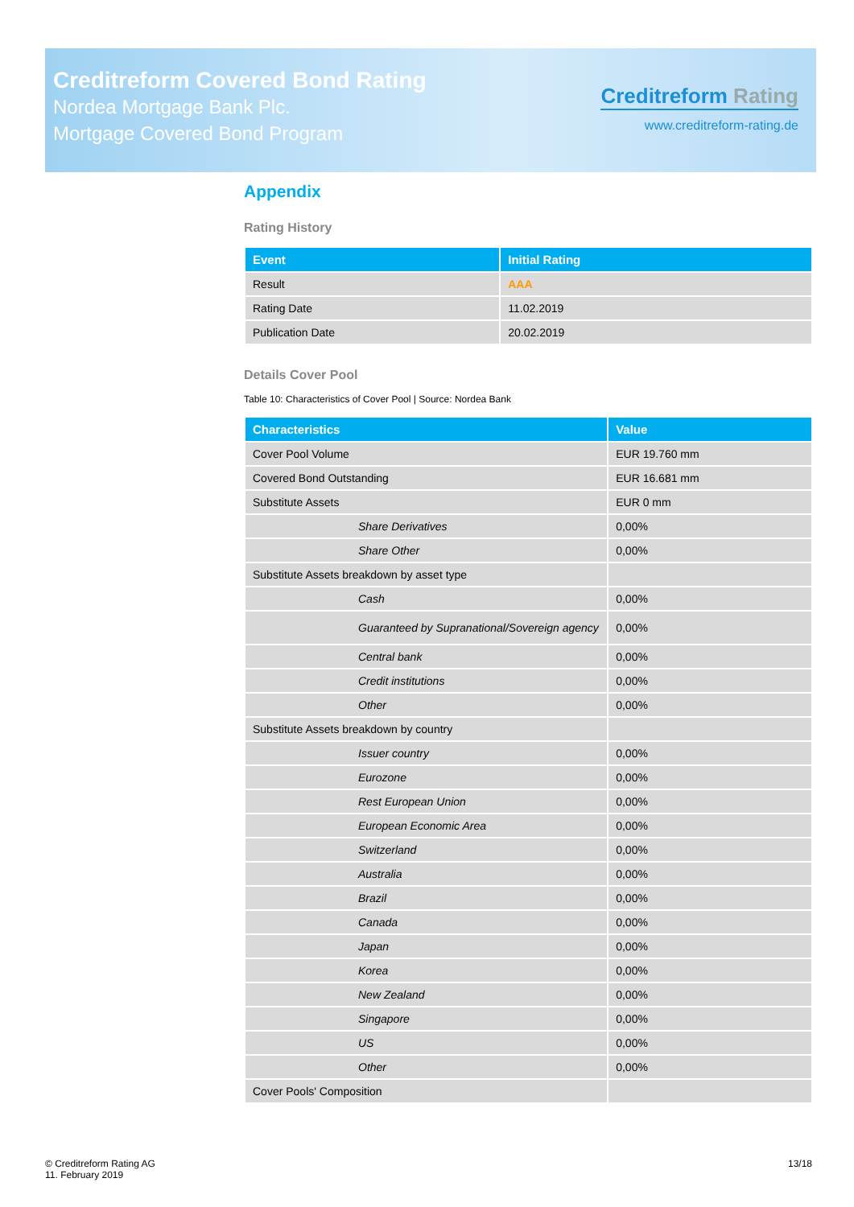Creditreform Covered Bond Rating
Nordea Mortgage Bank Plc.
Mortgage Covered Bond Program
Creditreform Rating
www.creditreform-rating.de
Appendix
Rating History
| Event | Initial Rating |
| --- | --- |
| Result | AAA |
| Rating Date | 11.02.2019 |
| Publication Date | 20.02.2019 |
Details Cover Pool
Table 10: Characteristics of Cover Pool | Source: Nordea Bank
| Characteristics | Value |
| --- | --- |
| Cover Pool Volume | EUR 19.760 mm |
| Covered Bond Outstanding | EUR 16.681 mm |
| Substitute Assets | EUR 0 mm |
| Share Derivatives | 0,00% |
| Share Other | 0,00% |
| Substitute Assets breakdown by asset type | |
| Cash | 0,00% |
| Guaranteed by Supranational/Sovereign agency | 0,00% |
| Central bank | 0,00% |
| Credit institutions | 0,00% |
| Other | 0,00% |
| Substitute Assets breakdown by country | |
| Issuer country | 0,00% |
| Eurozone | 0,00% |
| Rest European Union | 0,00% |
| European Economic Area | 0,00% |
| Switzerland | 0,00% |
| Australia | 0,00% |
| Brazil | 0,00% |
| Canada | 0,00% |
| Japan | 0,00% |
| Korea | 0,00% |
| New Zealand | 0,00% |
| Singapore | 0,00% |
| US | 0,00% |
| Other | 0,00% |
| Cover Pools' Composition | |
© Creditreform Rating AG
11. February 2019
13/18